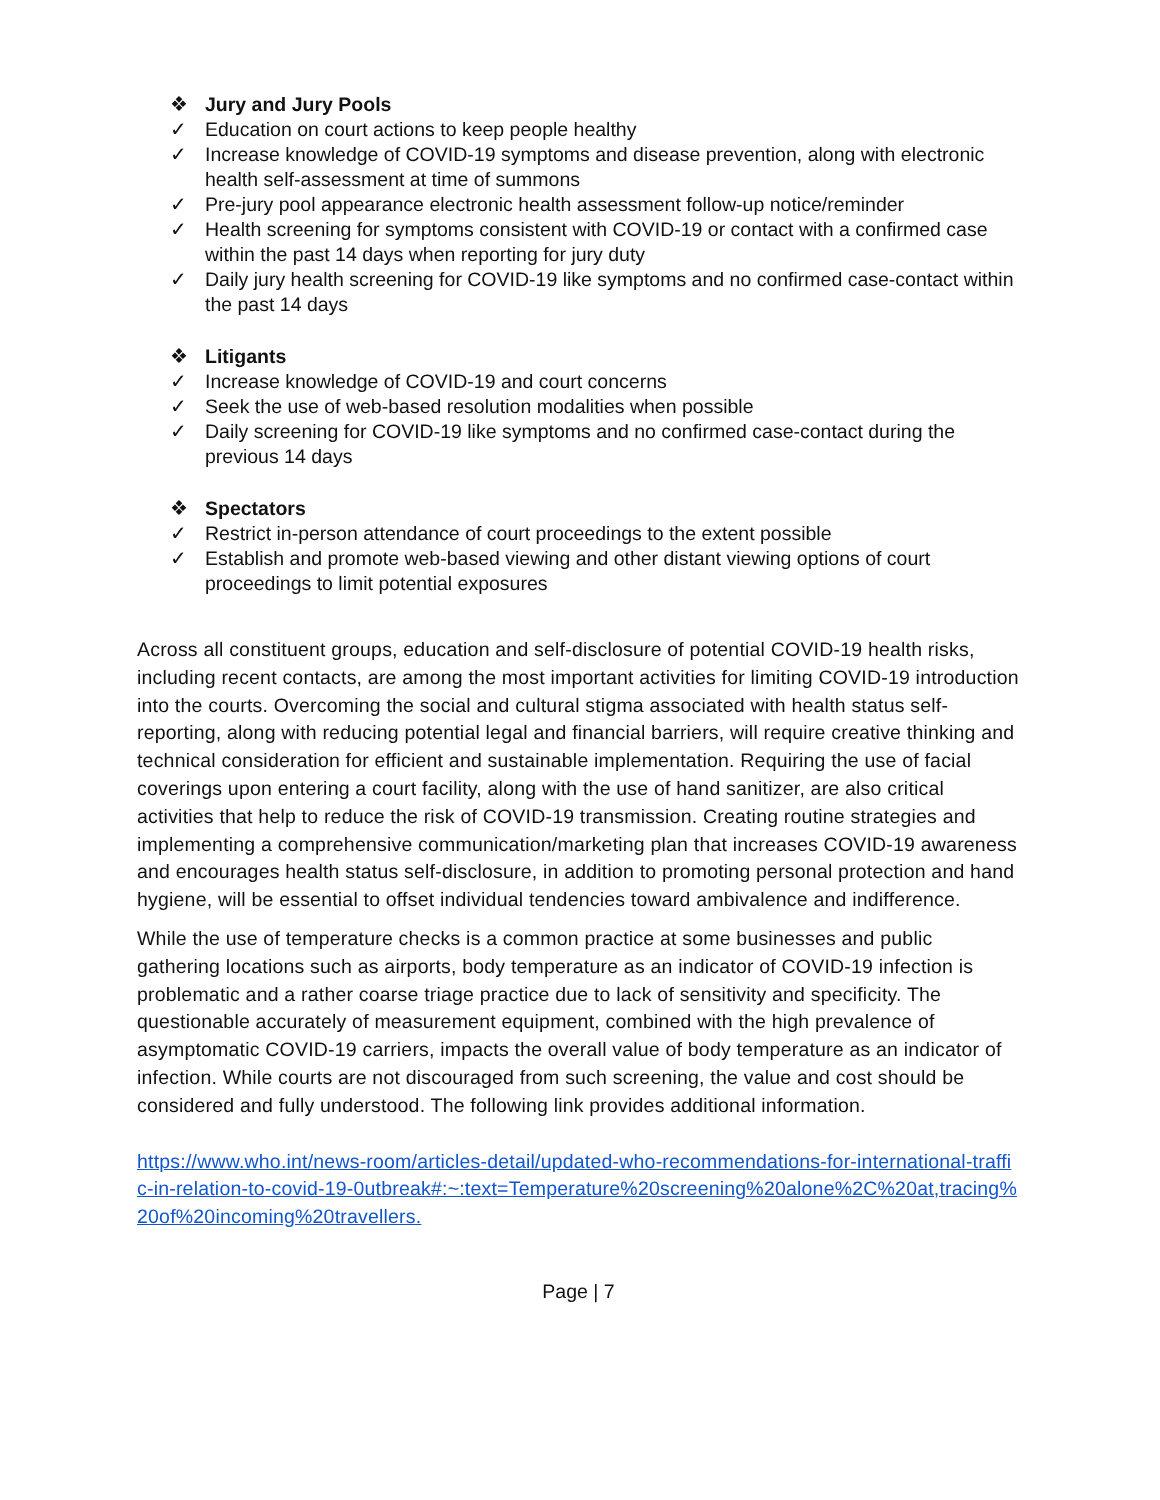❖ Jury and Jury Pools
✓ Education on court actions to keep people healthy
✓ Increase knowledge of COVID-19 symptoms and disease prevention, along with electronic health self-assessment at time of summons
✓ Pre-jury pool appearance electronic health assessment follow-up notice/reminder
✓ Health screening for symptoms consistent with COVID-19 or contact with a confirmed case within the past 14 days when reporting for jury duty
✓ Daily jury health screening for COVID-19 like symptoms and no confirmed case-contact within the past 14 days
❖ Litigants
✓ Increase knowledge of COVID-19 and court concerns
✓ Seek the use of web-based resolution modalities when possible
✓ Daily screening for COVID-19 like symptoms and no confirmed case-contact during the previous 14 days
❖ Spectators
✓ Restrict in-person attendance of court proceedings to the extent possible
✓ Establish and promote web-based viewing and other distant viewing options of court proceedings to limit potential exposures
Across all constituent groups, education and self-disclosure of potential COVID-19 health risks, including recent contacts, are among the most important activities for limiting COVID-19 introduction into the courts. Overcoming the social and cultural stigma associated with health status self-reporting, along with reducing potential legal and financial barriers, will require creative thinking and technical consideration for efficient and sustainable implementation. Requiring the use of facial coverings upon entering a court facility, along with the use of hand sanitizer, are also critical activities that help to reduce the risk of COVID-19 transmission. Creating routine strategies and implementing a comprehensive communication/marketing plan that increases COVID-19 awareness and encourages health status self-disclosure, in addition to promoting personal protection and hand hygiene, will be essential to offset individual tendencies toward ambivalence and indifference.
While the use of temperature checks is a common practice at some businesses and public gathering locations such as airports, body temperature as an indicator of COVID-19 infection is problematic and a rather coarse triage practice due to lack of sensitivity and specificity. The questionable accurately of measurement equipment, combined with the high prevalence of asymptomatic COVID-19 carriers, impacts the overall value of body temperature as an indicator of infection. While courts are not discouraged from such screening, the value and cost should be considered and fully understood. The following link provides additional information.
https://www.who.int/news-room/articles-detail/updated-who-recommendations-for-international-traffic-in-relation-to-covid-19-0utbreak#:~:text=Temperature%20screening%20alone%2C%20at,tracing%20of%20incoming%20travellers.
Page | 7